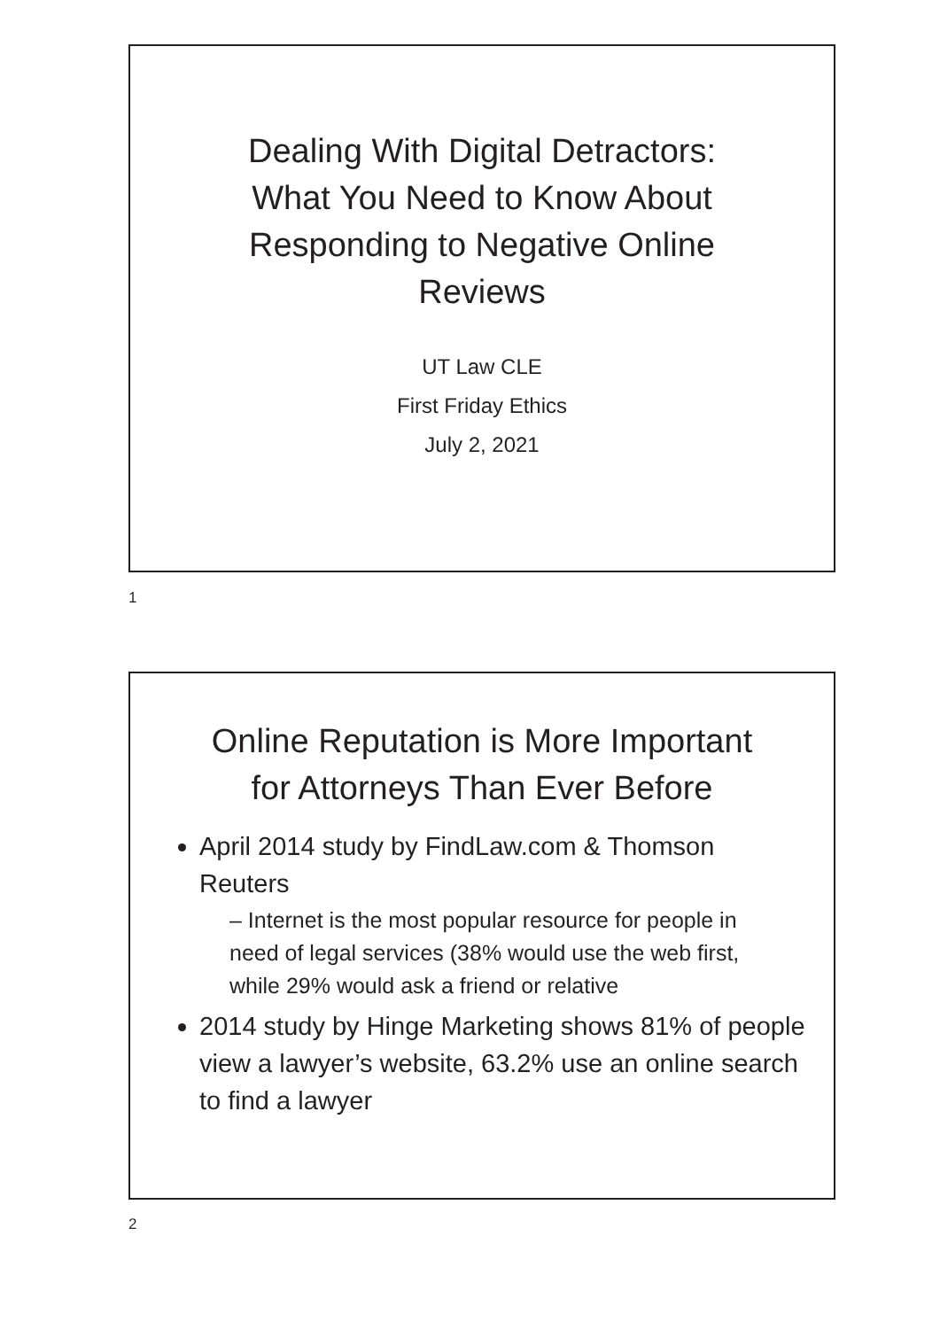Dealing With Digital Detractors:
What You Need to Know About
Responding to Negative Online
Reviews
UT Law CLE
First Friday Ethics
July 2, 2021
1
Online Reputation is More Important
for Attorneys Than Ever Before
April 2014 study by FindLaw.com & Thomson Reuters
– Internet is the most popular resource for people in need of legal services (38% would use the web first, while 29% would ask a friend or relative
2014 study by Hinge Marketing shows 81% of people view a lawyer’s website, 63.2% use an online search to find a lawyer
2